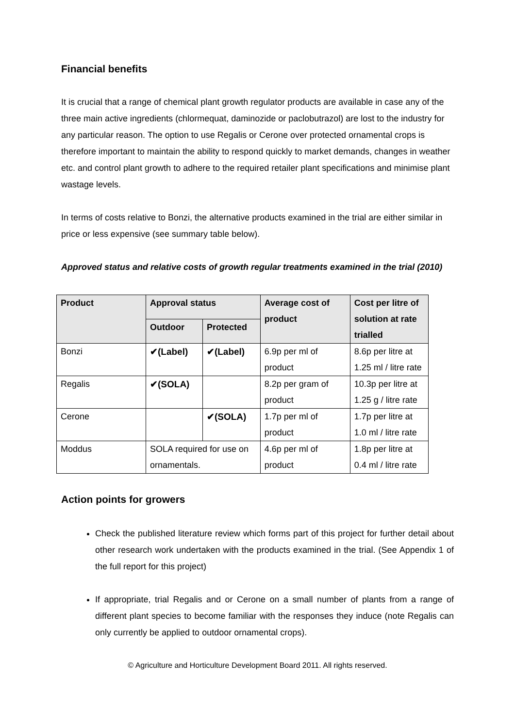Financial benefits
It is crucial that a range of chemical plant growth regulator products are available in case any of the three main active ingredients (chlormequat, daminozide or paclobutrazol) are lost to the industry for any particular reason. The option to use Regalis or Cerone over protected ornamental crops is therefore important to maintain the ability to respond quickly to market demands, changes in weather etc. and control plant growth to adhere to the required retailer plant specifications and minimise plant wastage levels.
In terms of costs relative to Bonzi, the alternative products examined in the trial are either similar in price or less expensive (see summary table below).
Approved status and relative costs of growth regular treatments examined in the trial (2010)
| Product | Approval status | | Average cost of product | Cost per litre of solution at rate trialled |
| --- | --- | --- | --- | --- |
| | Outdoor | Protected | | |
| Bonzi | ✔(Label) | ✔(Label) | 6.9p per ml of product | 8.6p per litre at 1.25 ml / litre rate |
| Regalis | ✔(SOLA) | | 8.2p per gram of product | 10.3p per litre at 1.25 g / litre rate |
| Cerone | | ✔(SOLA) | 1.7p per ml of product | 1.7p per litre at 1.0 ml / litre rate |
| Moddus | SOLA required for use on ornamentals. | | 4.6p per ml of product | 1.8p per litre at 0.4 ml / litre rate |
Action points for growers
Check the published literature review which forms part of this project for further detail about other research work undertaken with the products examined in the trial. (See Appendix 1 of the full report for this project)
If appropriate, trial Regalis and or Cerone on a small number of plants from a range of different plant species to become familiar with the responses they induce (note Regalis can only currently be applied to outdoor ornamental crops).
© Agriculture and Horticulture Development Board 2011. All rights reserved.